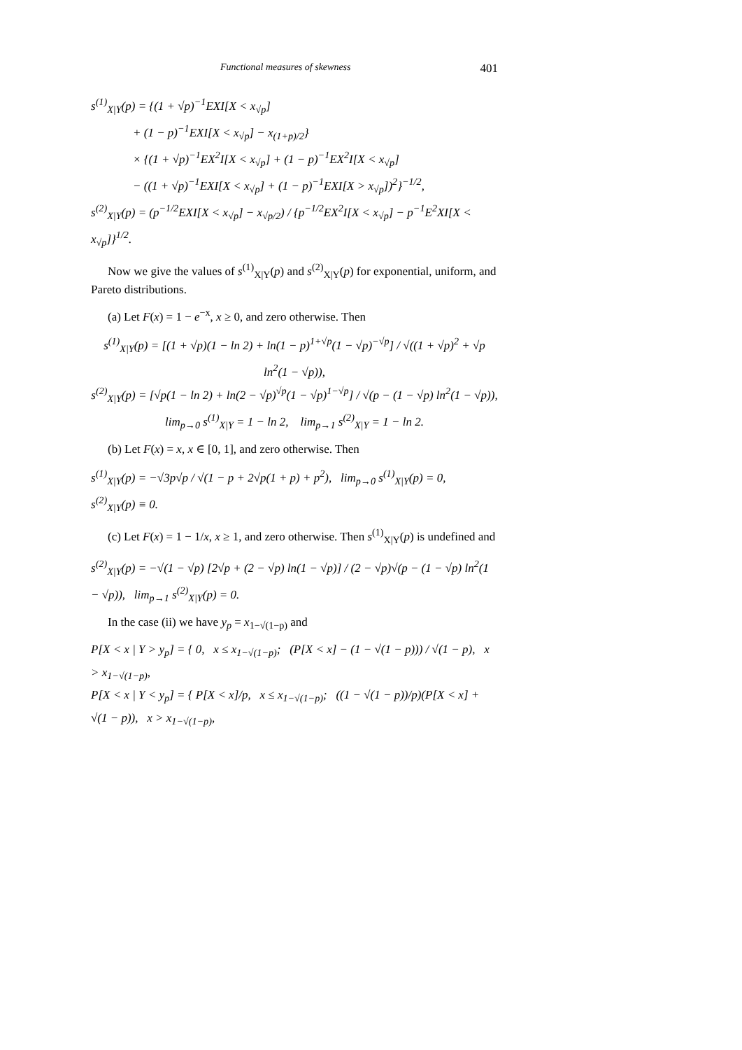Functional measures of skewness 401
s<sup>(1)</sup><sub>X|Y</sub>(p) = {(1 + √p)<sup>−1</sup>EXI[X < x<sub>√p</sub>]
+ (1 − p)<sup>−1</sup>EXI[X < x<sub>√p</sub>] − x<sub>(1+p)/2</sub>}
× {(1 + √p)<sup>−1</sup>EX<sup>2</sup>I[X < x<sub>√p</sub>] + (1 − p)<sup>−1</sup>EX<sup>2</sup>I[X < x<sub>√p</sub>]
− ((1 + √p)<sup>−1</sup>EXI[X < x<sub>√p</sub>] + (1 − p)<sup>−1</sup>EXI[X > x<sub>√p</sub>])<sup>2</sup>}<sup>−1/2</sup>,
s<sup>(2)</sup><sub>X|Y</sub>(p) = (p<sup>−1/2</sup>EXI[X < x<sub>√p</sub>] − x<sub>√p/2</sub>) / {p<sup>−1/2</sup>EX<sup>2</sup>I[X < x<sub>√p</sub>] − p<sup>−1</sup>E<sup>2</sup>XI[X < x<sub>√p</sub>]}<sup>1/2</sup>.
Now we give the values of s<sup>(1)</sup><sub>X|Y</sub>(p) and s<sup>(2)</sup><sub>X|Y</sub>(p) for exponential, uniform, and Pareto distributions.
(a) Let F(x) = 1 − e<sup>−x</sup>, x ≥ 0, and zero otherwise. Then
s<sup>(1)</sup><sub>X|Y</sub>(p) = [(1 + √p)(1 − ln 2) + ln(1 − p)<sup>1+√p</sup>(1 − √p)<sup>−√p</sup>] / √((1 + √p)<sup>2</sup> + √p ln<sup>2</sup>(1 − √p)),
s<sup>(2)</sup><sub>X|Y</sub>(p) = [√p(1 − ln 2) + ln(2 − √p)<sup>√p</sup>(1 − √p)<sup>1−√p</sup>] / √(p − (1 − √p) ln<sup>2</sup>(1 − √p)),
lim<sub>p→0</sub> s<sup>(1)</sup><sub>X|Y</sub> = 1 − ln 2, lim<sub>p→1</sub> s<sup>(2)</sup><sub>X|Y</sub> = 1 − ln 2.
(b) Let F(x) = x, x ∈ [0, 1], and zero otherwise. Then
s<sup>(1)</sup><sub>X|Y</sub>(p) = −√3p√p / √(1 − p + 2√p(1 + p) + p<sup>2</sup>), lim<sub>p→0</sub> s<sup>(1)</sup><sub>X|Y</sub>(p) = 0, s<sup>(2)</sup><sub>X|Y</sub>(p) ≡ 0.
(c) Let F(x) = 1 − 1/x, x ≥ 1, and zero otherwise. Then s<sup>(1)</sup><sub>X|Y</sub>(p) is undefined and
s<sup>(2)</sup><sub>X|Y</sub>(p) = −√(1 − √p) [2√p + (2 − √p) ln(1 − √p)] / (2 − √p)√(p − (1 − √p) ln<sup>2</sup>(1 − √p)), lim<sub>p→1</sub> s<sup>(2)</sup><sub>X|Y</sub>(p) = 0.
In the case (ii) we have y<sub>p</sub> = x<sub>1−√(1−p)</sub> and
P[X < x | Y > y<sub>p</sub>] = { 0, x ≤ x<sub>1−√(1−p)</sub>; (P[X < x] − (1 − √(1 − p))) / √(1 − p), x > x<sub>1−√(1−p)</sub>,
P[X < x | Y < y<sub>p</sub>] = { P[X < x]/p, x ≤ x<sub>1−√(1−p)</sub>; ((1 − √(1 − p))/p)(P[X < x] + √(1 − p)), x > x<sub>1−√(1−p)</sub>,